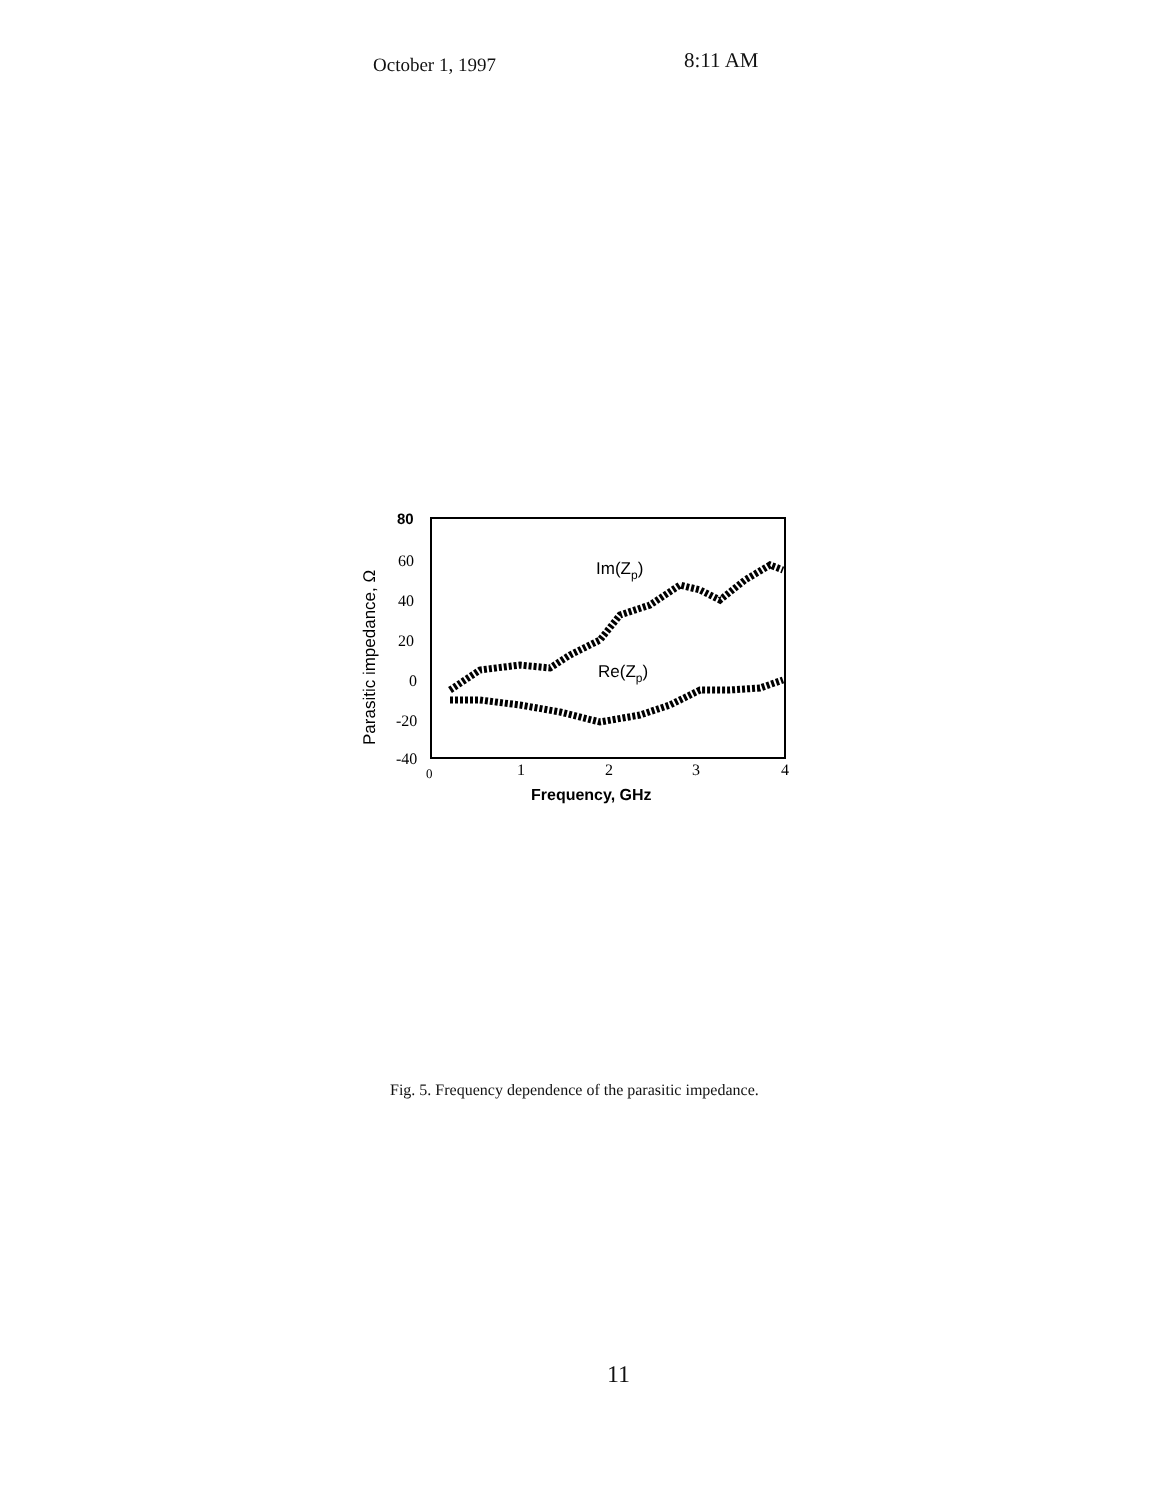October 1, 1997 8:11 AM
80
60
40
20
0
-20
-40
0
1
2
3
4
Parasitic impedance, Ω
Frequency, GHz
Im(Zp)
Re(Zp)
Fig. 5. Frequency dependence of the parasitic impedance.
11